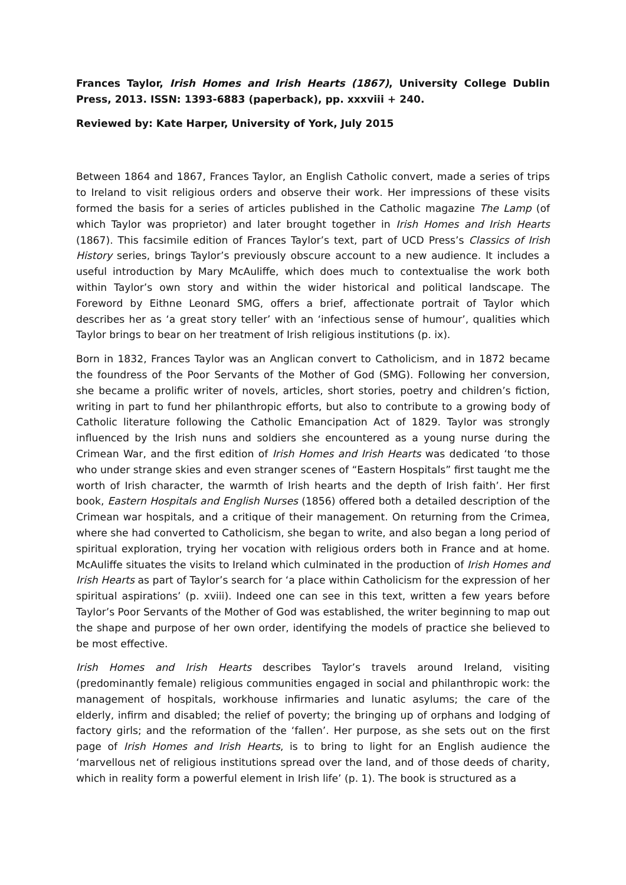Frances Taylor, Irish Homes and Irish Hearts (1867), University College Dublin Press, 2013. ISSN: 1393-6883 (paperback), pp. xxxviii + 240.
Reviewed by: Kate Harper, University of York, July 2015
Between 1864 and 1867, Frances Taylor, an English Catholic convert, made a series of trips to Ireland to visit religious orders and observe their work. Her impressions of these visits formed the basis for a series of articles published in the Catholic magazine The Lamp (of which Taylor was proprietor) and later brought together in Irish Homes and Irish Hearts (1867). This facsimile edition of Frances Taylor’s text, part of UCD Press’s Classics of Irish History series, brings Taylor’s previously obscure account to a new audience. It includes a useful introduction by Mary McAuliffe, which does much to contextualise the work both within Taylor’s own story and within the wider historical and political landscape. The Foreword by Eithne Leonard SMG, offers a brief, affectionate portrait of Taylor which describes her as ‘a great story teller’ with an ‘infectious sense of humour’, qualities which Taylor brings to bear on her treatment of Irish religious institutions (p. ix).
Born in 1832, Frances Taylor was an Anglican convert to Catholicism, and in 1872 became the foundress of the Poor Servants of the Mother of God (SMG). Following her conversion, she became a prolific writer of novels, articles, short stories, poetry and children’s fiction, writing in part to fund her philanthropic efforts, but also to contribute to a growing body of Catholic literature following the Catholic Emancipation Act of 1829. Taylor was strongly influenced by the Irish nuns and soldiers she encountered as a young nurse during the Crimean War, and the first edition of Irish Homes and Irish Hearts was dedicated ‘to those who under strange skies and even stranger scenes of “Eastern Hospitals” first taught me the worth of Irish character, the warmth of Irish hearts and the depth of Irish faith’. Her first book, Eastern Hospitals and English Nurses (1856) offered both a detailed description of the Crimean war hospitals, and a critique of their management. On returning from the Crimea, where she had converted to Catholicism, she began to write, and also began a long period of spiritual exploration, trying her vocation with religious orders both in France and at home. McAuliffe situates the visits to Ireland which culminated in the production of Irish Homes and Irish Hearts as part of Taylor’s search for ‘a place within Catholicism for the expression of her spiritual aspirations’ (p. xviii). Indeed one can see in this text, written a few years before Taylor’s Poor Servants of the Mother of God was established, the writer beginning to map out the shape and purpose of her own order, identifying the models of practice she believed to be most effective.
Irish Homes and Irish Hearts describes Taylor’s travels around Ireland, visiting (predominantly female) religious communities engaged in social and philanthropic work: the management of hospitals, workhouse infirmaries and lunatic asylums; the care of the elderly, infirm and disabled; the relief of poverty; the bringing up of orphans and lodging of factory girls; and the reformation of the ‘fallen’. Her purpose, as she sets out on the first page of Irish Homes and Irish Hearts, is to bring to light for an English audience the ‘marvellous net of religious institutions spread over the land, and of those deeds of charity, which in reality form a powerful element in Irish life’ (p. 1). The book is structured as a